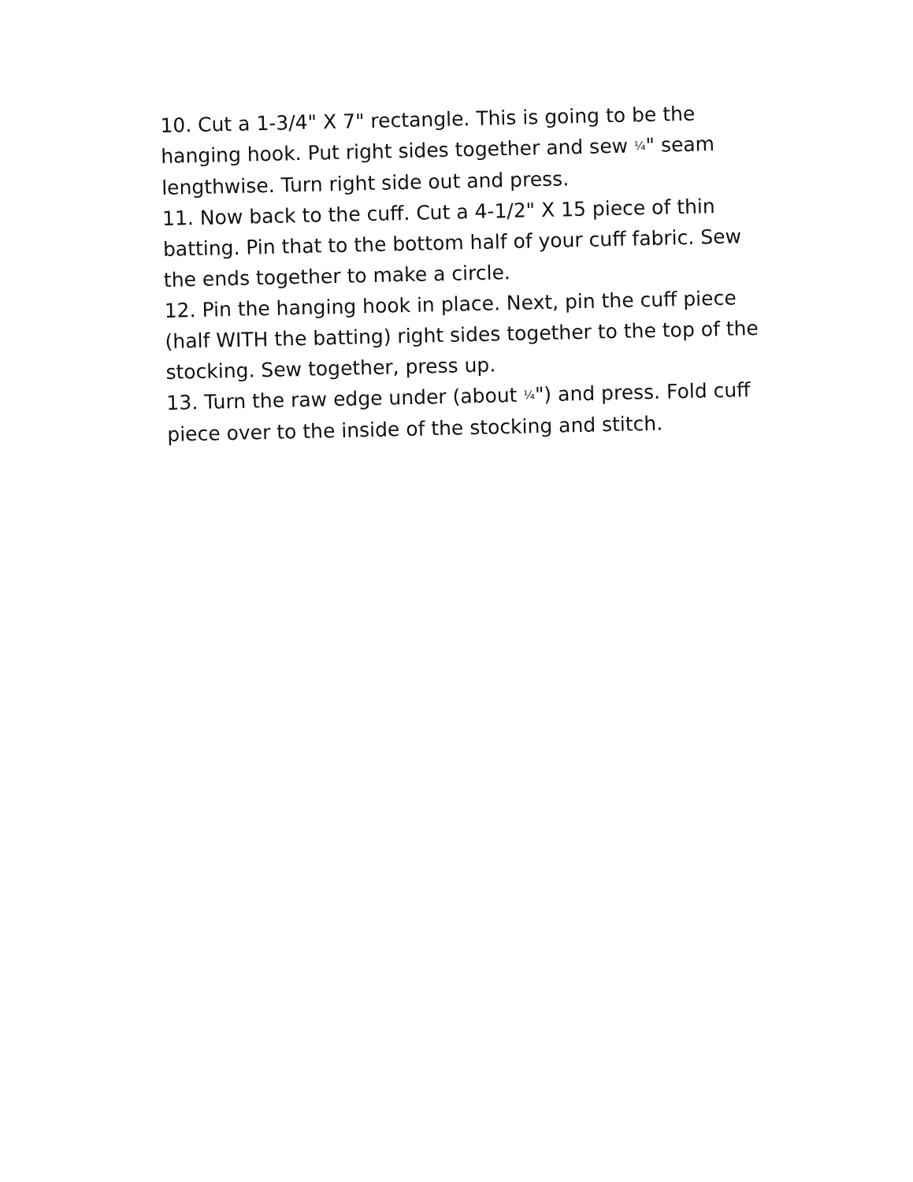10. Cut a 1-3/4" X 7" rectangle. This is going to be the hanging hook. Put right sides together and sew ¼" seam lengthwise. Turn right side out and press.
11. Now back to the cuff. Cut a 4-1/2" X 15 piece of thin batting. Pin that to the bottom half of your cuff fabric. Sew the ends together to make a circle.
12. Pin the hanging hook in place. Next, pin the cuff piece (half WITH the batting) right sides together to the top of the stocking. Sew together, press up.
13. Turn the raw edge under (about ¼") and press. Fold cuff piece over to the inside of the stocking and stitch.